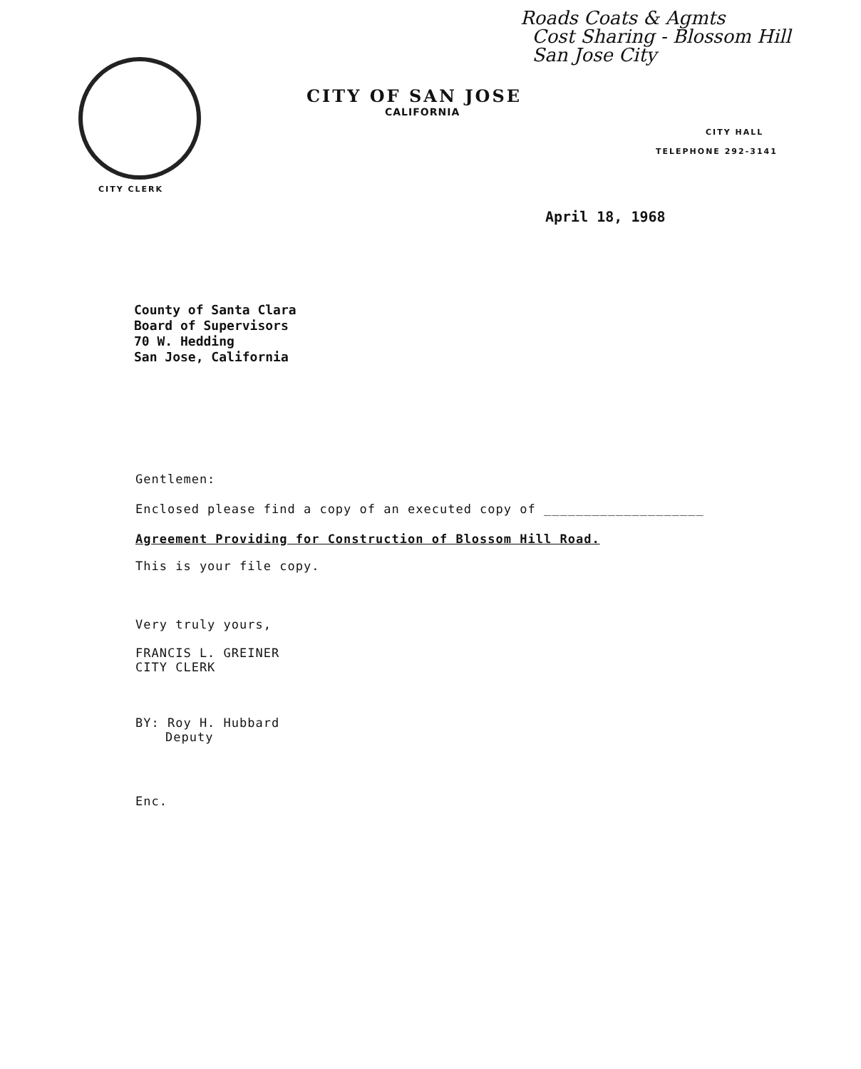Roads Coats & Agmts
Cost Sharing - Blossom Hill
San Jose City
CITY OF SAN JOSE
CALIFORNIA
CITY HALL
TELEPHONE 292-3141
CITY CLERK
April 18, 1968
County of Santa Clara
Board of Supervisors
70 W. Hedding
San Jose, California
Gentlemen:
Enclosed please find a copy of an executed copy of ____________________
Agreement Providing for Construction of Blossom Hill Road.
This is your file copy.
Very truly yours,
FRANCIS L. GREINER
CITY CLERK
BY: Roy H. Hubbard
Deputy
Enc.